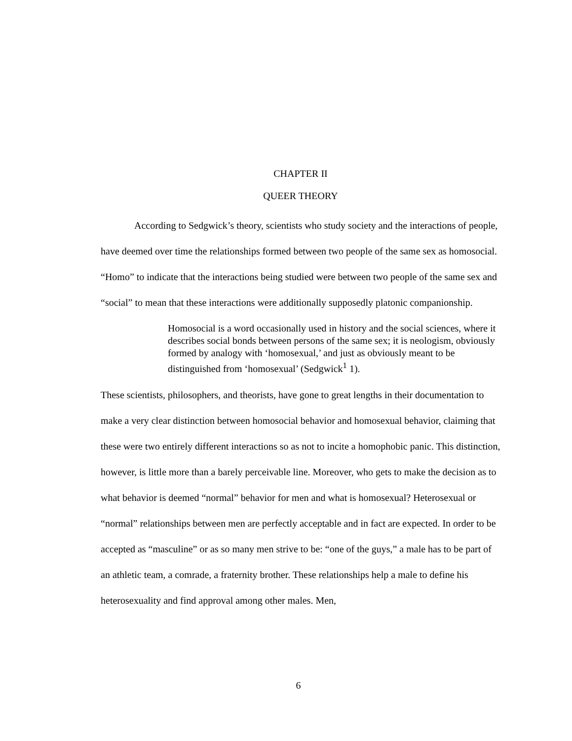CHAPTER II
QUEER THEORY
According to Sedgwick’s theory, scientists who study society and the interactions of people, have deemed over time the relationships formed between two people of the same sex as homosocial. “Homo” to indicate that the interactions being studied were between two people of the same sex and “social” to mean that these interactions were additionally supposedly platonic companionship.
Homosocial is a word occasionally used in history and the social sciences, where it describes social bonds between persons of the same sex; it is neologism, obviously formed by analogy with ‘homosexual,’ and just as obviously meant to be distinguished from ‘homosexual’ (Sedgwick<sup>1</sup> 1).
These scientists, philosophers, and theorists, have gone to great lengths in their documentation to make a very clear distinction between homosocial behavior and homosexual behavior, claiming that these were two entirely different interactions so as not to incite a homophobic panic. This distinction, however, is little more than a barely perceivable line. Moreover, who gets to make the decision as to what behavior is deemed “normal” behavior for men and what is homosexual? Heterosexual or “normal” relationships between men are perfectly acceptable and in fact are expected. In order to be accepted as “masculine” or as so many men strive to be: “one of the guys,” a male has to be part of an athletic team, a comrade, a fraternity brother. These relationships help a male to define his heterosexuality and find approval among other males. Men,
6